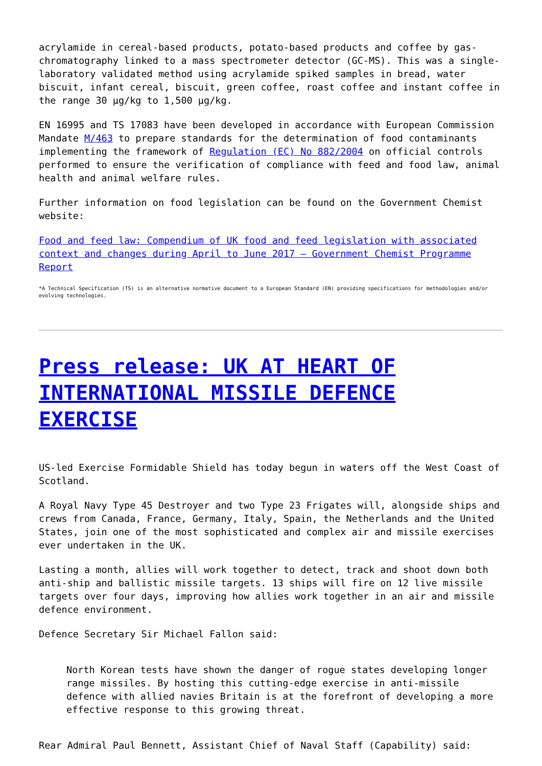acrylamide in cereal-based products, potato-based products and coffee by gas-chromatography linked to a mass spectrometer detector (GC-MS). This was a single-laboratory validated method using acrylamide spiked samples in bread, water biscuit, infant cereal, biscuit, green coffee, roast coffee and instant coffee in the range 30 µg/kg to 1,500 µg/kg.
EN 16995 and TS 17083 have been developed in accordance with European Commission Mandate M/463 to prepare standards for the determination of food contaminants implementing the framework of Regulation (EC) No 882/2004 on official controls performed to ensure the verification of compliance with feed and food law, animal health and animal welfare rules.
Further information on food legislation can be found on the Government Chemist website:
Food and feed law: Compendium of UK food and feed legislation with associated context and changes during April to June 2017 – Government Chemist Programme Report
*A Technical Specification (TS) is an alternative normative document to a European Standard (EN) providing specifications for methodologies and/or evolving technologies.
Press release: UK AT HEART OF INTERNATIONAL MISSILE DEFENCE EXERCISE
US-led Exercise Formidable Shield has today begun in waters off the West Coast of Scotland.
A Royal Navy Type 45 Destroyer and two Type 23 Frigates will, alongside ships and crews from Canada, France, Germany, Italy, Spain, the Netherlands and the United States, join one of the most sophisticated and complex air and missile exercises ever undertaken in the UK.
Lasting a month, allies will work together to detect, track and shoot down both anti-ship and ballistic missile targets. 13 ships will fire on 12 live missile targets over four days, improving how allies work together in an air and missile defence environment.
Defence Secretary Sir Michael Fallon said:
North Korean tests have shown the danger of rogue states developing longer range missiles. By hosting this cutting-edge exercise in anti-missile defence with allied navies Britain is at the forefront of developing a more effective response to this growing threat.
Rear Admiral Paul Bennett, Assistant Chief of Naval Staff (Capability) said: